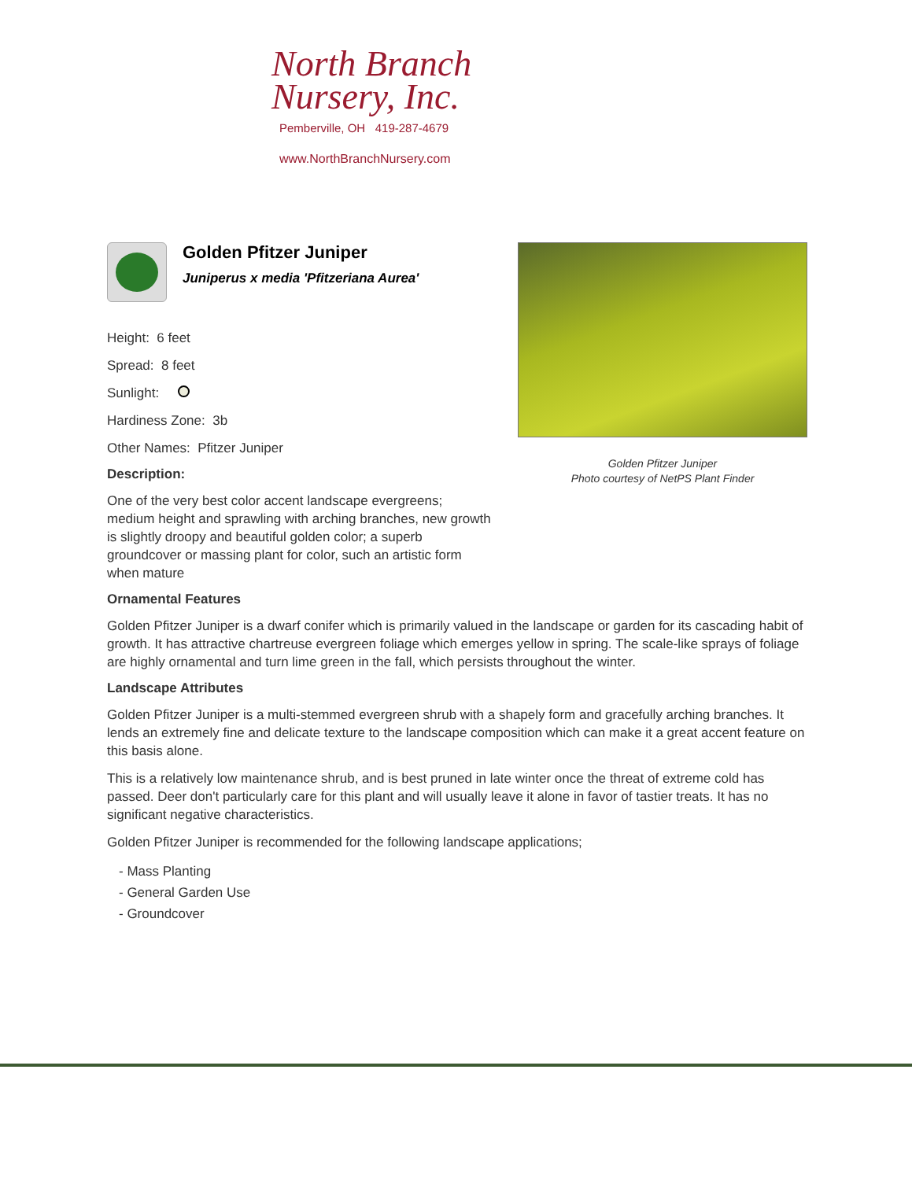North Branch
Nursery, Inc.
Pemberville, OH 419-287-4679
www.NorthBranchNursery.com
Golden Pfitzer Juniper
Photo courtesy of NetPS Plant Finder
Golden Pfitzer Juniper
Juniperus x media 'Pfitzeriana Aurea'
Height: 6 feet
Spread: 8 feet
Sunlight:
Hardiness Zone: 3b
Other Names: Pfitzer Juniper
Description:
One of the very best color accent landscape evergreens; medium height and sprawling with arching branches, new growth is slightly droopy and beautiful golden color; a superb groundcover or massing plant for color, such an artistic form when mature
Ornamental Features
Golden Pfitzer Juniper is a dwarf conifer which is primarily valued in the landscape or garden for its cascading habit of growth. It has attractive chartreuse evergreen foliage which emerges yellow in spring. The scale-like sprays of foliage are highly ornamental and turn lime green in the fall, which persists throughout the winter.
Landscape Attributes
Golden Pfitzer Juniper is a multi-stemmed evergreen shrub with a shapely form and gracefully arching branches. It lends an extremely fine and delicate texture to the landscape composition which can make it a great accent feature on this basis alone.
This is a relatively low maintenance shrub, and is best pruned in late winter once the threat of extreme cold has passed. Deer don't particularly care for this plant and will usually leave it alone in favor of tastier treats. It has no significant negative characteristics.
Golden Pfitzer Juniper is recommended for the following landscape applications;
- Mass Planting
- General Garden Use
- Groundcover